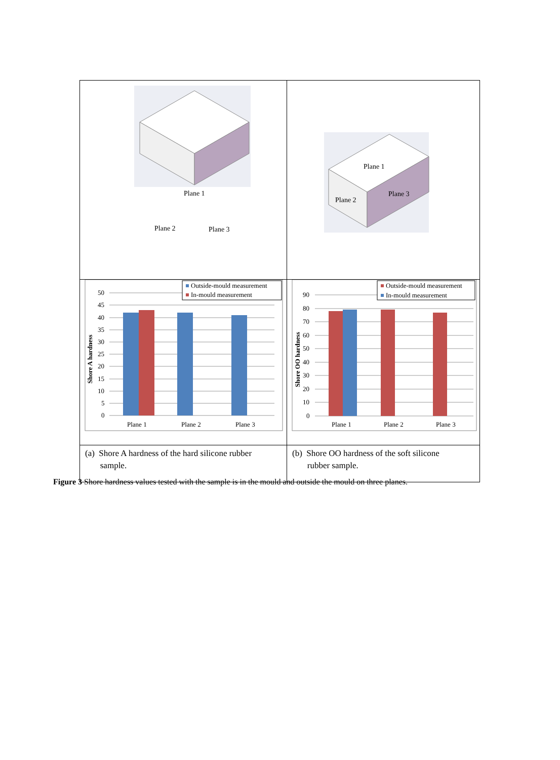| Plane 1 Plane 2 Plane 3 | Plane 1 Plane 2 Plane 3 |
| 50 45 40 35 30 25 20 15 10 5 0 Shore A hardness Plane 1 Plane 2 Plane 3 Outside-mould measurement In-mould measurement | 90 80 70 60 50 40 30 20 10 0 Shore OO hardness Plane 1 Plane 2 Plane 3 Outside-mould measurement In-mould measurement |
| (a) Shore A hardness of the hard silicone rubber sample. | (b) Shore OO hardness of the soft silicone rubber sample. |
Figure 3 Shore hardness values tested with the sample is in the mould and outside the mould on three planes.